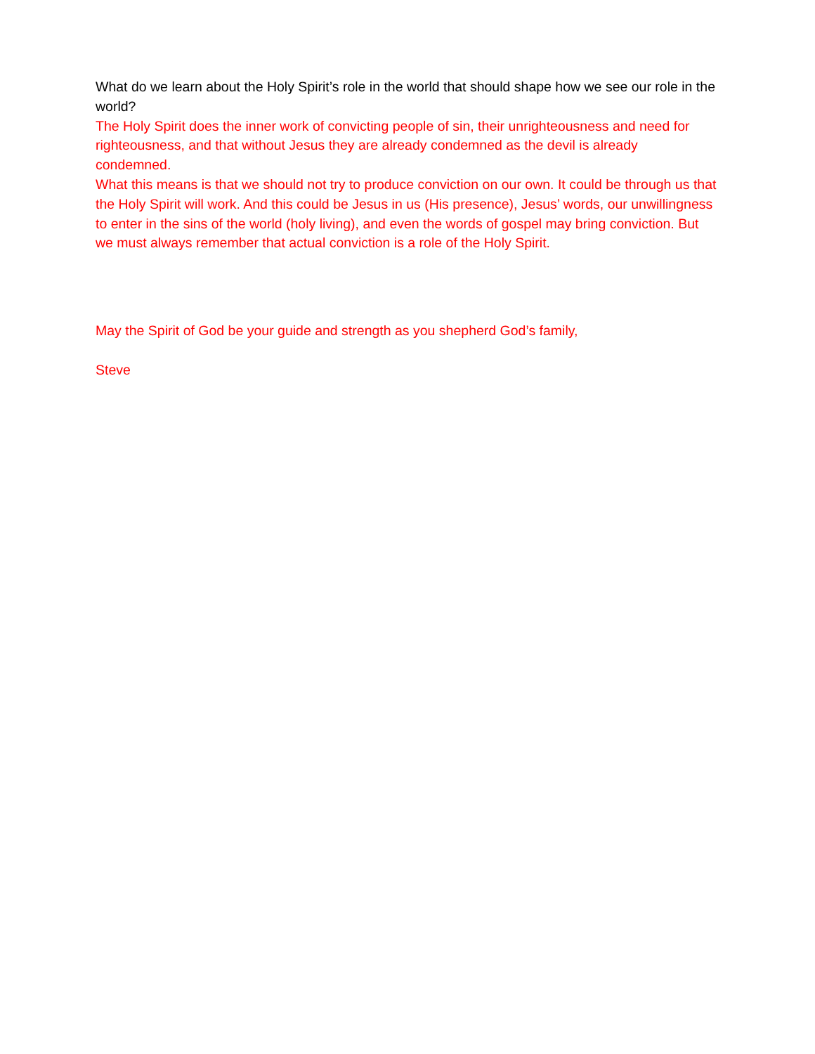What do we learn about the Holy Spirit’s role in the world that should shape how we see our role in the world?
The Holy Spirit does the inner work of convicting people of sin, their unrighteousness and need for righteousness, and that without Jesus they are already condemned as the devil is already condemned.
What this means is that we should not try to produce conviction on our own. It could be through us that the Holy Spirit will work. And this could be Jesus in us (His presence), Jesus’ words, our unwillingness to enter in the sins of the world (holy living), and even the words of gospel may bring conviction. But we must always remember that actual conviction is a role of the Holy Spirit.
May the Spirit of God be your guide and strength as you shepherd God’s family,
Steve